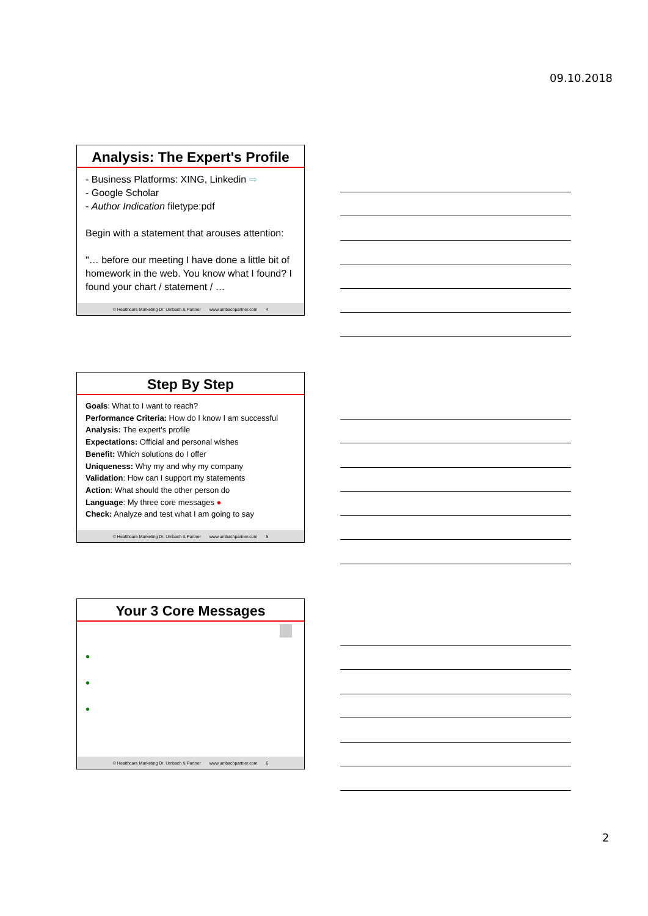09.10.2018
Analysis: The Expert's Profile
- Business Platforms: XING, Linkedin ⇨
- Google Scholar
- Author Indication filetype:pdf
Begin with a statement that arouses attention:
"… before our meeting I have done a little bit of homework in the web. You know what I found? I found your chart / statement / …
© Healthcare Marketing Dr. Umbach & Partner www.umbachpartner.com 4
Step By Step
Goals: What to I want to reach?
Performance Criteria: How do I know I am successful
Analysis: The expert's profile
Expectations: Official and personal wishes
Benefit: Which solutions do I offer
Uniqueness: Why my and why my company
Validation: How can I support my statements
Action: What should the other person do
Language: My three core messages ●
Check: Analyze and test what I am going to say
© Healthcare Marketing Dr. Umbach & Partner www.umbachpartner.com 5
Your 3 Core Messages
•
•
•
© Healthcare Marketing Dr. Umbach & Partner www.umbachpartner.com 6
2